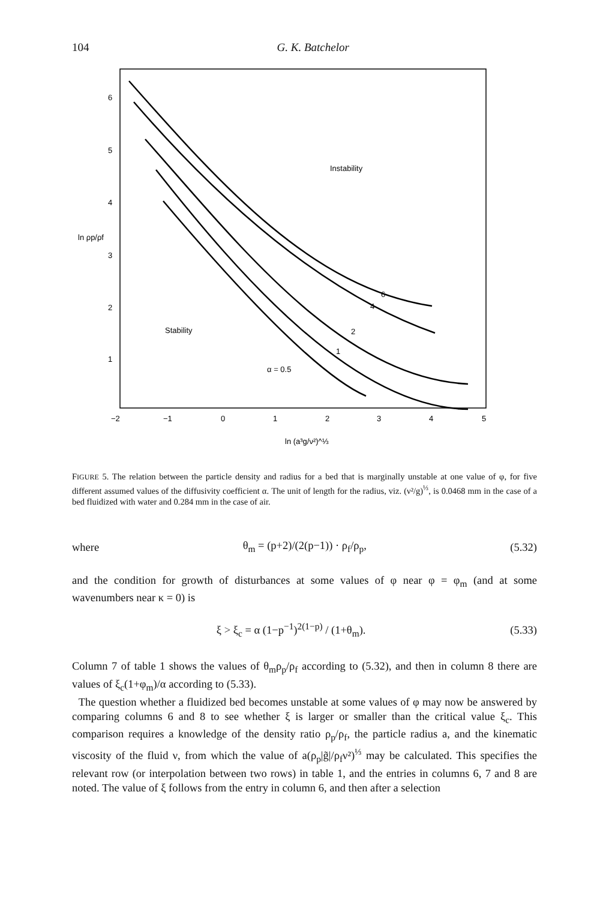104 G. K. Batchelor
6
5
4
3
2
1
ln ρp/ρf
−2
−1
0
1
2
3
4
5
ln (a³g/ν²)^⅓
Instability
Stability
α = 0.5
1
2
4
6
FIGURE 5. The relation between the particle density and radius for a bed that is marginally unstable at one value of φ, for five different assumed values of the diffusivity coefficient α. The unit of length for the radius, viz. (ν²/g)<sup>⅓</sup>, is 0.0468 mm in the case of a bed fluidized with water and 0.284 mm in the case of air.
where θ<sub>m</sub> = (p+2)/(2(p−1)) · ρ<sub>f</sub>/ρ<sub>p</sub>, (5.32)
and the condition for growth of disturbances at some values of φ near φ = φ<sub>m</sub> (and at some wavenumbers near κ = 0) is
ξ > ξ<sub>c</sub> = α (1−p<sup>−1</sup>)<sup>2(1−p)</sup> / (1+θ<sub>m</sub>). (5.33)
Column 7 of table 1 shows the values of θ<sub>m</sub>ρ<sub>p</sub>/ρ<sub>f</sub> according to (5.32), and then in column 8 there are values of ξ<sub>c</sub>(1+φ<sub>m</sub>)/α according to (5.33).
The question whether a fluidized bed becomes unstable at some values of φ may now be answered by comparing columns 6 and 8 to see whether ξ is larger or smaller than the critical value ξ<sub>c</sub>. This comparison requires a knowledge of the density ratio ρ<sub>p</sub>/ρ<sub>f</sub>, the particle radius a, and the kinematic viscosity of the fluid ν, from which the value of a(ρ<sub>p</sub>|g̃|/ρ<sub>f</sub>ν²)<sup>⅓</sup> may be calculated. This specifies the relevant row (or interpolation between two rows) in table 1, and the entries in columns 6, 7 and 8 are noted. The value of ξ follows from the entry in column 6, and then after a selection